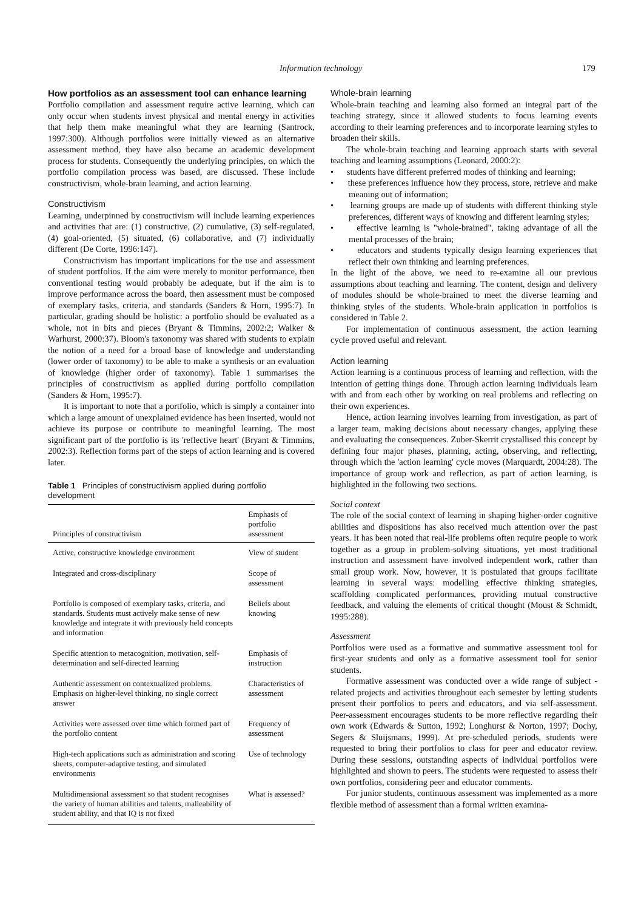Information technology 179
How portfolios as an assessment tool can enhance learning
Portfolio compilation and assessment require active learning, which can only occur when students invest physical and mental energy in activities that help them make meaningful what they are learning (Santrock, 1997:300). Although portfolios were initially viewed as an alternative assessment method, they have also became an academic development process for students. Consequently the underlying principles, on which the portfolio compilation process was based, are discussed. These include constructivism, whole-brain learning, and action learning.
Constructivism
Learning, underpinned by constructivism will include learning experiences and activities that are: (1) constructive, (2) cumulative, (3) self-regulated, (4) goal-oriented, (5) situated, (6) collaborative, and (7) individually different (De Corte, 1996:147).
Constructivism has important implications for the use and assessment of student portfolios. If the aim were merely to monitor performance, then conventional testing would probably be adequate, but if the aim is to improve performance across the board, then assessment must be composed of exemplary tasks, criteria, and standards (Sanders & Horn, 1995:7). In particular, grading should be holistic: a portfolio should be evaluated as a whole, not in bits and pieces (Bryant & Timmins, 2002:2; Walker & Warhurst, 2000:37). Bloom's taxonomy was shared with students to explain the notion of a need for a broad base of knowledge and understanding (lower order of taxonomy) to be able to make a synthesis or an evaluation of knowledge (higher order of taxonomy). Table 1 summarises the principles of constructivism as applied during portfolio compilation (Sanders & Horn, 1995:7).
It is important to note that a portfolio, which is simply a container into which a large amount of unexplained evidence has been inserted, would not achieve its purpose or contribute to meaningful learning. The most significant part of the portfolio is its 'reflective heart' (Bryant & Timmins, 2002:3). Reflection forms part of the steps of action learning and is covered later.
Table 1 Principles of constructivism applied during portfolio development
| Principles of constructivism | Emphasis of portfolio assessment |
| --- | --- |
| Active, constructive knowledge environment | View of student |
| Integrated and cross-disciplinary | Scope of assessment |
| Portfolio is composed of exemplary tasks, criteria, and standards. Students must actively make sense of new knowledge and integrate it with previously held concepts and information | Beliefs about knowing |
| Specific attention to metacognition, motivation, self-determination and self-directed learning | Emphasis of instruction |
| Authentic assessment on contextualized problems. Emphasis on higher-level thinking, no single correct answer | Characteristics of assessment |
| Activities were assessed over time which formed part of the portfolio content | Frequency of assessment |
| High-tech applications such as administration and scoring sheets, computer-adaptive testing, and simulated environments | Use of technology |
| Multidimensional assessment so that student recognises the variety of human abilities and talents, malleability of student ability, and that IQ is not fixed | What is assessed? |
Whole-brain learning
Whole-brain teaching and learning also formed an integral part of the teaching strategy, since it allowed students to focus learning events according to their learning preferences and to incorporate learning styles to broaden their skills.
The whole-brain teaching and learning approach starts with several teaching and learning assumptions (Leonard, 2000:2):
• students have different preferred modes of thinking and learning;
• these preferences influence how they process, store, retrieve and make meaning out of information;
• learning groups are made up of students with different thinking style preferences, different ways of knowing and different learning styles;
• effective learning is "whole-brained", taking advantage of all the mental processes of the brain;
• educators and students typically design learning experiences that reflect their own thinking and learning preferences.
In the light of the above, we need to re-examine all our previous assumptions about teaching and learning. The content, design and delivery of modules should be whole-brained to meet the diverse learning and thinking styles of the students. Whole-brain application in portfolios is considered in Table 2.
For implementation of continuous assessment, the action learning cycle proved useful and relevant.
Action learning
Action learning is a continuous process of learning and reflection, with the intention of getting things done. Through action learning individuals learn with and from each other by working on real problems and reflecting on their own experiences.
Hence, action learning involves learning from investigation, as part of a larger team, making decisions about necessary changes, applying these and evaluating the consequences. Zuber-Skerrit crystallised this concept by defining four major phases, planning, acting, observing, and reflecting, through which the 'action learning' cycle moves (Marquardt, 2004:28). The importance of group work and reflection, as part of action learning, is highlighted in the following two sections.
Social context
The role of the social context of learning in shaping higher-order cognitive abilities and dispositions has also received much attention over the past years. It has been noted that real-life problems often require people to work together as a group in problem-solving situations, yet most traditional instruction and assessment have involved independent work, rather than small group work. Now, however, it is postulated that groups facilitate learning in several ways: modelling effective thinking strategies, scaffolding complicated performances, providing mutual constructive feedback, and valuing the elements of critical thought (Moust & Schmidt, 1995:288).
Assessment
Portfolios were used as a formative and summative assessment tool for first-year students and only as a formative assessment tool for senior students.
Formative assessment was conducted over a wide range of subject -related projects and activities throughout each semester by letting students present their portfolios to peers and educators, and via self-assessment. Peer-assessment encourages students to be more reflective regarding their own work (Edwards & Sutton, 1992; Longhurst & Norton, 1997; Dochy, Segers & Sluijsmans, 1999). At pre-scheduled periods, students were requested to bring their portfolios to class for peer and educator review. During these sessions, outstanding aspects of individual portfolios were highlighted and shown to peers. The students were requested to assess their own portfolios, considering peer and educator comments.
For junior students, continuous assessment was implemented as a more flexible method of assessment than a formal written examina-